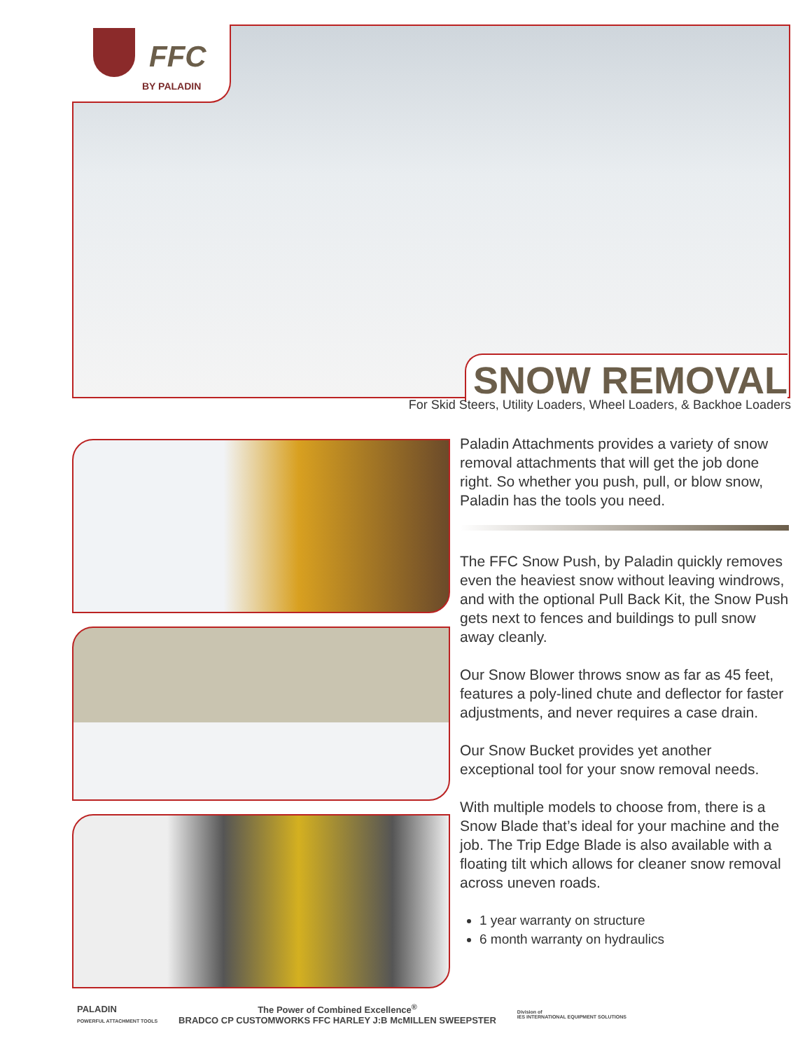FFC
BY PALADIN
SNOW REMOVAL
For Skid Steers, Utility Loaders, Wheel Loaders, & Backhoe Loaders
Paladin Attachments provides a variety of snow removal attachments that will get the job done right. So whether you push, pull, or blow snow, Paladin has the tools you need.
The FFC Snow Push, by Paladin quickly removes even the heaviest snow without leaving windrows, and with the optional Pull Back Kit, the Snow Push gets next to fences and buildings to pull snow away cleanly.
Our Snow Blower throws snow as far as 45 feet, features a poly-lined chute and deflector for faster adjustments, and never requires a case drain.
Our Snow Bucket provides yet another exceptional tool for your snow removal needs.
With multiple models to choose from, there is a Snow Blade that’s ideal for your machine and the job. The Trip Edge Blade is also available with a floating tilt which allows for cleaner snow removal across uneven roads.
1 year warranty on structure
6 month warranty on hydraulics
PALADIN
POWERFUL ATTACHMENT TOOLS
The Power of Combined Excellence<sup>®</sup>
BRADCO CP CUSTOMWORKS FFC HARLEY J:B McMILLEN SWEEPSTER
Division of
IES INTERNATIONAL EQUIPMENT SOLUTIONS